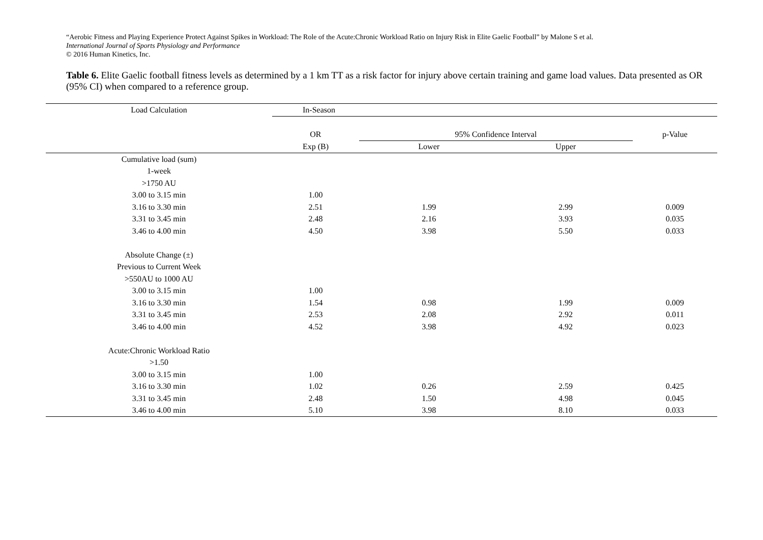“Aerobic Fitness and Playing Experience Protect Against Spikes in Workload: The Role of the Acute:Chronic Workload Ratio on Injury Risk in Elite Gaelic Football” by Malone S et al.
International Journal of Sports Physiology and Performance
© 2016 Human Kinetics, Inc.
Table 6. Elite Gaelic football fitness levels as determined by a 1 km TT as a risk factor for injury above certain training and game load values. Data presented as OR (95% CI) when compared to a reference group.
| Load Calculation | In-Season | | | |
| --- | --- | --- | --- | --- |
| | OR | 95% Confidence Interval | | p-Value |
| | Exp (B) | Lower | Upper | |
| Cumulative load (sum) | | | | |
| 1-week | | | | |
| >1750 AU | | | | |
| 3.00 to 3.15 min | 1.00 | | | |
| 3.16 to 3.30 min | 2.51 | 1.99 | 2.99 | 0.009 |
| 3.31 to 3.45 min | 2.48 | 2.16 | 3.93 | 0.035 |
| 3.46 to 4.00 min | 4.50 | 3.98 | 5.50 | 0.033 |
| Absolute Change (±) | | | | |
| Previous to Current Week | | | | |
| >550AU to 1000 AU | | | | |
| 3.00 to 3.15 min | 1.00 | | | |
| 3.16 to 3.30 min | 1.54 | 0.98 | 1.99 | 0.009 |
| 3.31 to 3.45 min | 2.53 | 2.08 | 2.92 | 0.011 |
| 3.46 to 4.00 min | 4.52 | 3.98 | 4.92 | 0.023 |
| Acute:Chronic Workload Ratio | | | | |
| >1.50 | | | | |
| 3.00 to 3.15 min | 1.00 | | | |
| 3.16 to 3.30 min | 1.02 | 0.26 | 2.59 | 0.425 |
| 3.31 to 3.45 min | 2.48 | 1.50 | 4.98 | 0.045 |
| 3.46 to 4.00 min | 5.10 | 3.98 | 8.10 | 0.033 |